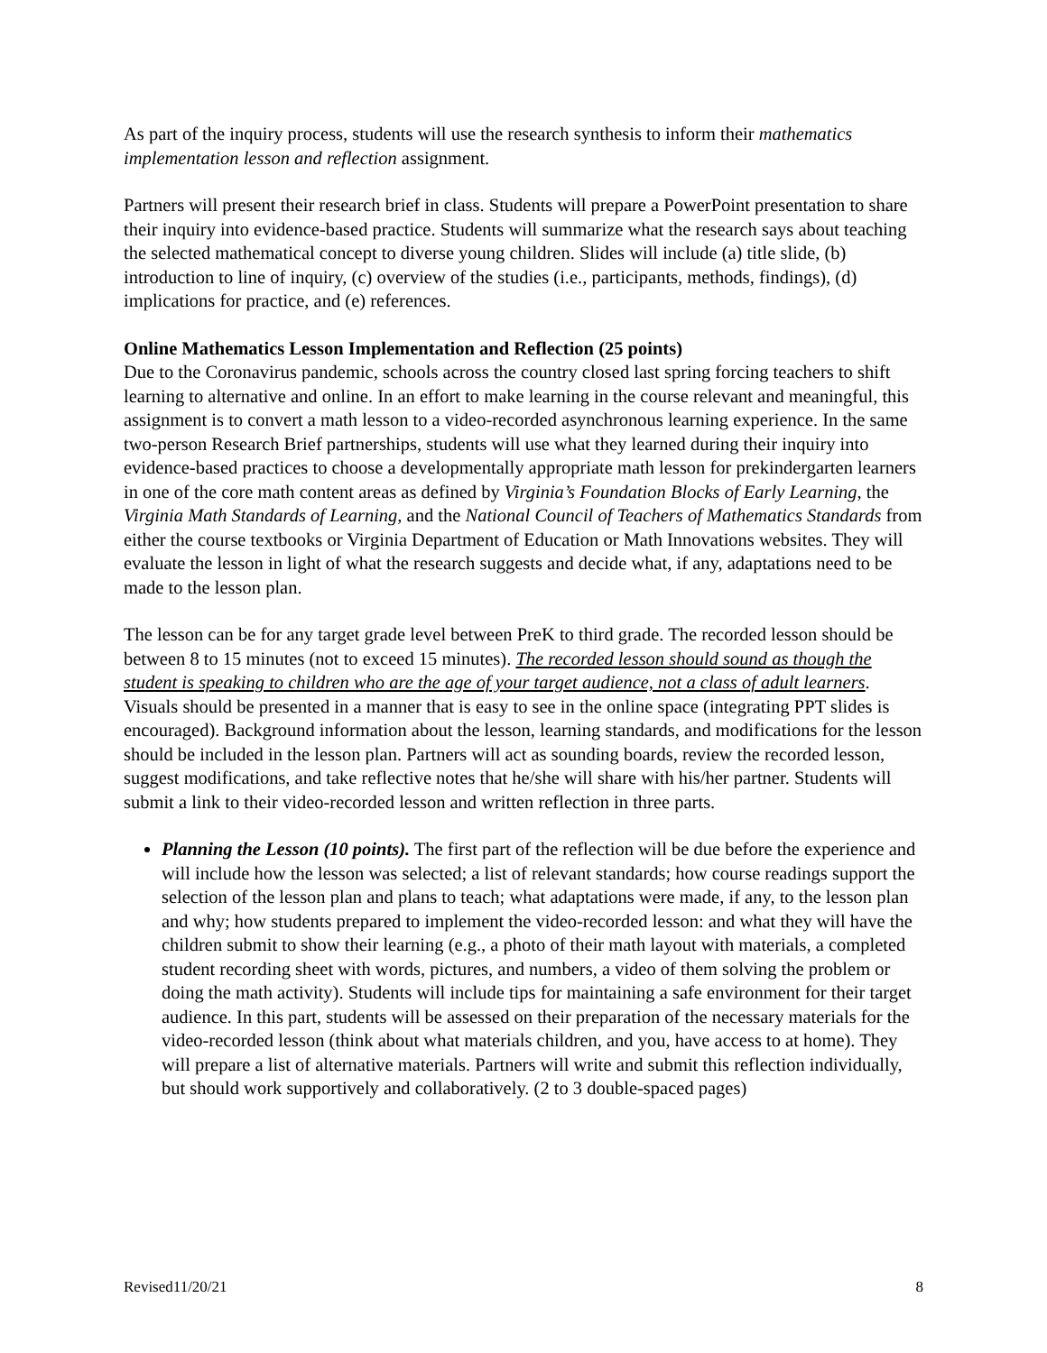As part of the inquiry process, students will use the research synthesis to inform their mathematics implementation lesson and reflection assignment.
Partners will present their research brief in class. Students will prepare a PowerPoint presentation to share their inquiry into evidence-based practice. Students will summarize what the research says about teaching the selected mathematical concept to diverse young children. Slides will include (a) title slide, (b) introduction to line of inquiry, (c) overview of the studies (i.e., participants, methods, findings), (d) implications for practice, and (e) references.
Online Mathematics Lesson Implementation and Reflection (25 points)
Due to the Coronavirus pandemic, schools across the country closed last spring forcing teachers to shift learning to alternative and online. In an effort to make learning in the course relevant and meaningful, this assignment is to convert a math lesson to a video-recorded asynchronous learning experience. In the same two-person Research Brief partnerships, students will use what they learned during their inquiry into evidence-based practices to choose a developmentally appropriate math lesson for prekindergarten learners in one of the core math content areas as defined by Virginia’s Foundation Blocks of Early Learning, the Virginia Math Standards of Learning, and the National Council of Teachers of Mathematics Standards from either the course textbooks or Virginia Department of Education or Math Innovations websites. They will evaluate the lesson in light of what the research suggests and decide what, if any, adaptations need to be made to the lesson plan.
The lesson can be for any target grade level between PreK to third grade. The recorded lesson should be between 8 to 15 minutes (not to exceed 15 minutes). The recorded lesson should sound as though the student is speaking to children who are the age of your target audience, not a class of adult learners. Visuals should be presented in a manner that is easy to see in the online space (integrating PPT slides is encouraged). Background information about the lesson, learning standards, and modifications for the lesson should be included in the lesson plan. Partners will act as sounding boards, review the recorded lesson, suggest modifications, and take reflective notes that he/she will share with his/her partner. Students will submit a link to their video-recorded lesson and written reflection in three parts.
Planning the Lesson (10 points). The first part of the reflection will be due before the experience and will include how the lesson was selected; a list of relevant standards; how course readings support the selection of the lesson plan and plans to teach; what adaptations were made, if any, to the lesson plan and why; how students prepared to implement the video-recorded lesson: and what they will have the children submit to show their learning (e.g., a photo of their math layout with materials, a completed student recording sheet with words, pictures, and numbers, a video of them solving the problem or doing the math activity). Students will include tips for maintaining a safe environment for their target audience. In this part, students will be assessed on their preparation of the necessary materials for the video-recorded lesson (think about what materials children, and you, have access to at home). They will prepare a list of alternative materials. Partners will write and submit this reflection individually, but should work supportively and collaboratively. (2 to 3 double-spaced pages)
Revised11/20/21 8